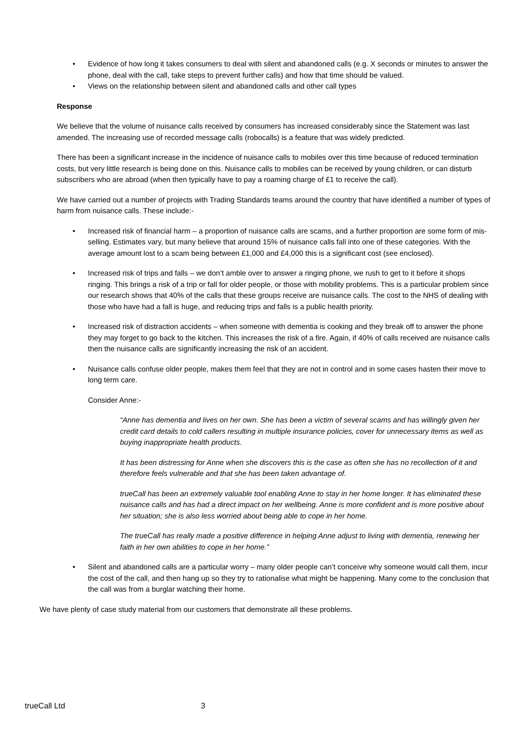Evidence of how long it takes consumers to deal with silent and abandoned calls (e.g. X seconds or minutes to answer the phone, deal with the call, take steps to prevent further calls) and how that time should be valued.
Views on the relationship between silent and abandoned calls and other call types
Response
We believe that the volume of nuisance calls received by consumers has increased considerably since the Statement was last amended. The increasing use of recorded message calls (robocalls) is a feature that was widely predicted.
There has been a significant increase in the incidence of nuisance calls to mobiles over this time because of reduced termination costs, but very little research is being done on this. Nuisance calls to mobiles can be received by young children, or can disturb subscribers who are abroad (when then typically have to pay a roaming charge of £1 to receive the call).
We have carried out a number of projects with Trading Standards teams around the country that have identified a number of types of harm from nuisance calls. These include:-
Increased risk of financial harm – a proportion of nuisance calls are scams, and a further proportion are some form of mis-selling. Estimates vary, but many believe that around 15% of nuisance calls fall into one of these categories. With the average amount lost to a scam being between £1,000 and £4,000 this is a significant cost (see enclosed).
Increased risk of trips and falls – we don’t amble over to answer a ringing phone, we rush to get to it before it shops ringing. This brings a risk of a trip or fall for older people, or those with mobility problems. This is a particular problem since our research shows that 40% of the calls that these groups receive are nuisance calls. The cost to the NHS of dealing with those who have had a fall is huge, and reducing trips and falls is a public health priority.
Increased risk of distraction accidents – when someone with dementia is cooking and they break off to answer the phone they may forget to go back to the kitchen. This increases the risk of a fire. Again, if 40% of calls received are nuisance calls then the nuisance calls are significantly increasing the risk of an accident.
Nuisance calls confuse older people, makes them feel that they are not in control and in some cases hasten their move to long term care.
Consider Anne:-
“Anne has dementia and lives on her own. She has been a victim of several scams and has willingly given her credit card details to cold callers resulting in multiple insurance policies, cover for unnecessary items as well as buying inappropriate health products.
It has been distressing for Anne when she discovers this is the case as often she has no recollection of it and therefore feels vulnerable and that she has been taken advantage of.
trueCall has been an extremely valuable tool enabling Anne to stay in her home longer. It has eliminated these nuisance calls and has had a direct impact on her wellbeing. Anne is more confident and is more positive about her situation; she is also less worried about being able to cope in her home.
The trueCall has really made a positive difference in helping Anne adjust to living with dementia, renewing her faith in her own abilities to cope in her home.”
Silent and abandoned calls are a particular worry – many older people can’t conceive why someone would call them, incur the cost of the call, and then hang up so they try to rationalise what might be happening. Many come to the conclusion that the call was from a burglar watching their home.
We have plenty of case study material from our customers that demonstrate all these problems.
trueCall Ltd 3